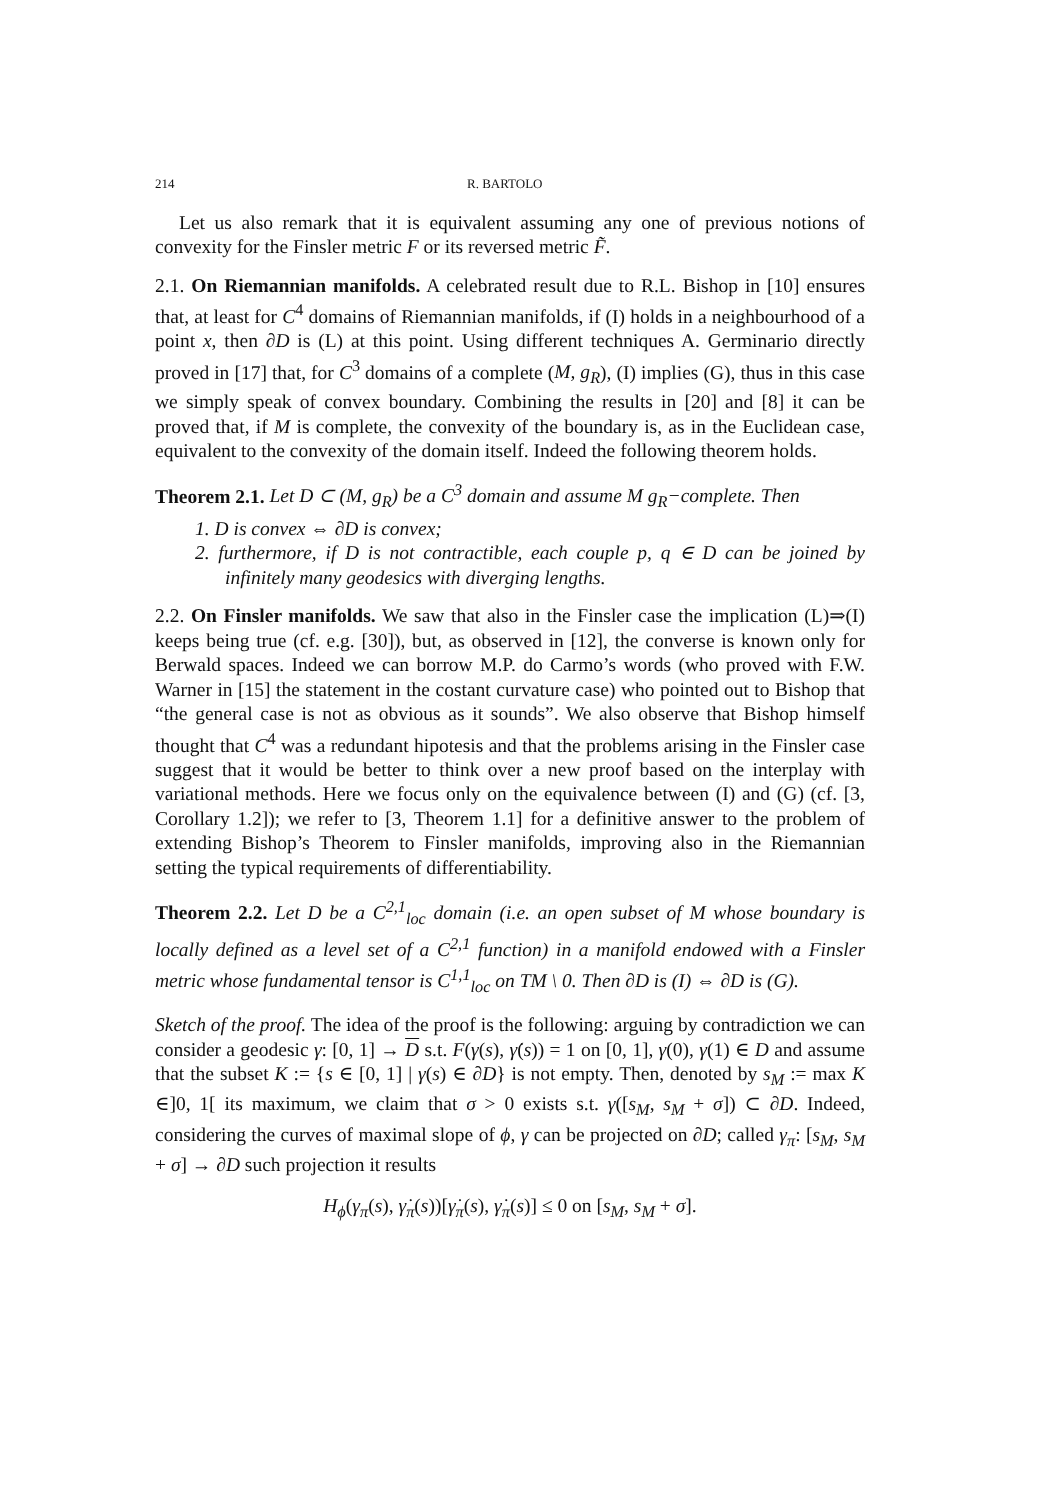214 R. BARTOLO
Let us also remark that it is equivalent assuming any one of previous notions of convexity for the Finsler metric F or its reversed metric F̃.
2.1. On Riemannian manifolds. A celebrated result due to R.L. Bishop in [10] ensures that, at least for C<sup>4</sup> domains of Riemannian manifolds, if (I) holds in a neighbourhood of a point x, then ∂D is (L) at this point. Using different techniques A. Germinario directly proved in [17] that, for C<sup>3</sup> domains of a complete (M, g<sub>R</sub>), (I) implies (G), thus in this case we simply speak of convex boundary. Combining the results in [20] and [8] it can be proved that, if M is complete, the convexity of the boundary is, as in the Euclidean case, equivalent to the convexity of the domain itself. Indeed the following theorem holds.
Theorem 2.1. Let D ⊂ (M, g<sub>R</sub>) be a C<sup>3</sup> domain and assume M g<sub>R</sub>−complete. Then
1. D is convex ⇔ ∂D is convex;
2. furthermore, if D is not contractible, each couple p, q ∈ D can be joined by infinitely many geodesics with diverging lengths.
2.2. On Finsler manifolds. We saw that also in the Finsler case the implication (L)⇒(I) keeps being true (cf. e.g. [30]), but, as observed in [12], the converse is known only for Berwald spaces. Indeed we can borrow M.P. do Carmo’s words (who proved with F.W. Warner in [15] the statement in the costant curvature case) who pointed out to Bishop that “the general case is not as obvious as it sounds”. We also observe that Bishop himself thought that C<sup>4</sup> was a redundant hipotesis and that the problems arising in the Finsler case suggest that it would be better to think over a new proof based on the interplay with variational methods. Here we focus only on the equivalence between (I) and (G) (cf. [3, Corollary 1.2]); we refer to [3, Theorem 1.1] for a definitive answer to the problem of extending Bishop’s Theorem to Finsler manifolds, improving also in the Riemannian setting the typical requirements of differentiability.
Theorem 2.2. Let D be a C<sup>2,1</sup><sub>loc</sub> domain (i.e. an open subset of M whose boundary is locally defined as a level set of a C<sup>2,1</sup> function) in a manifold endowed with a Finsler metric whose fundamental tensor is C<sup>1,1</sup><sub>loc</sub> on TM \ 0. Then ∂D is (I) ⇔ ∂D is (G).
Sketch of the proof. The idea of the proof is the following: arguing by contradiction we can consider a geodesic γ: [0, 1] → D s.t. F(γ(s), γ̇(s)) = 1 on [0, 1], γ(0), γ(1) ∈ D and assume that the subset K := {s ∈ [0, 1] | γ(s) ∈ ∂D} is not empty. Then, denoted by s<sub>M</sub> := max K ∈]0, 1[ its maximum, we claim that σ > 0 exists s.t. γ([s<sub>M</sub>, s<sub>M</sub> + σ]) ⊂ ∂D. Indeed, considering the curves of maximal slope of ϕ, γ can be projected on ∂D; called γ<sub>π</sub>: [s<sub>M</sub>, s<sub>M</sub> + σ] → ∂D such projection it results
H<sub>ϕ</sub>(γ<sub>π</sub>(s), γ̇<sub>π</sub>(s))[γ̇<sub>π</sub>(s), γ̇<sub>π</sub>(s)] ≤ 0 on [s<sub>M</sub>, s<sub>M</sub> + σ].